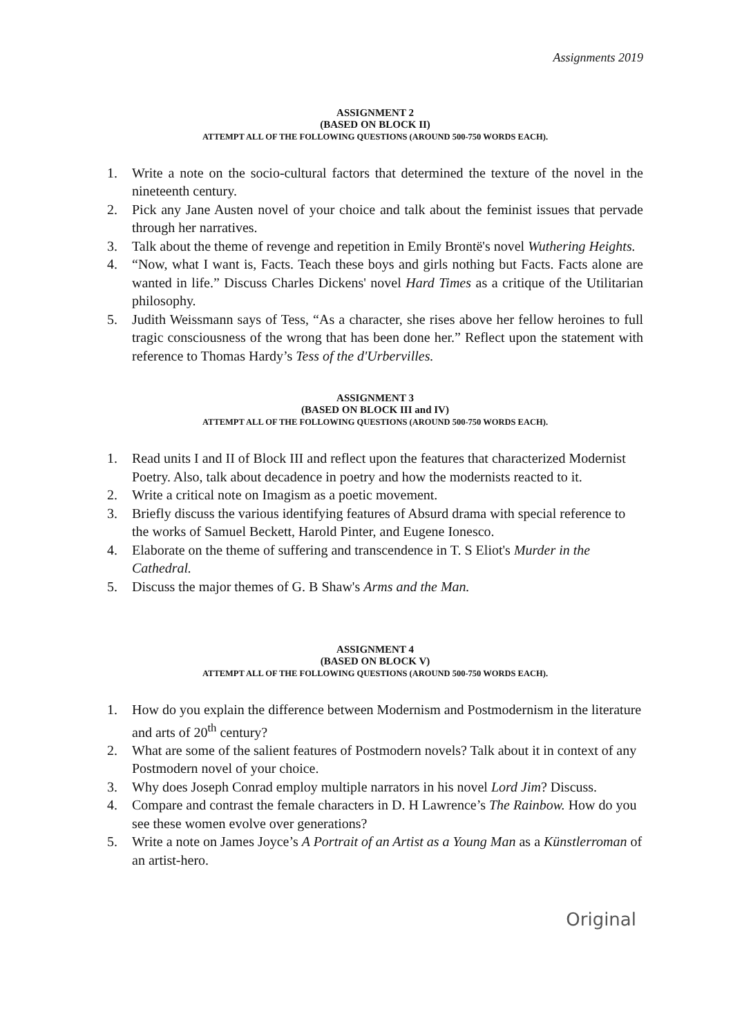Assignments 2019
ASSIGNMENT 2
(BASED ON BLOCK II)
ATTEMPT ALL OF THE FOLLOWING QUESTIONS (AROUND 500-750 WORDS EACH).
1. Write a note on the socio-cultural factors that determined the texture of the novel in the nineteenth century.
2. Pick any Jane Austen novel of your choice and talk about the feminist issues that pervade through her narratives.
3. Talk about the theme of revenge and repetition in Emily Brontë's novel Wuthering Heights.
4. “Now, what I want is, Facts. Teach these boys and girls nothing but Facts. Facts alone are wanted in life.” Discuss Charles Dickens' novel Hard Times as a critique of the Utilitarian philosophy.
5. Judith Weissmann says of Tess, “As a character, she rises above her fellow heroines to full tragic consciousness of the wrong that has been done her.” Reflect upon the statement with reference to Thomas Hardy’s Tess of the d'Urbervilles.
ASSIGNMENT 3
(BASED ON BLOCK III and IV)
ATTEMPT ALL OF THE FOLLOWING QUESTIONS (AROUND 500-750 WORDS EACH).
1. Read units I and II of Block III and reflect upon the features that characterized Modernist Poetry. Also, talk about decadence in poetry and how the modernists reacted to it.
2. Write a critical note on Imagism as a poetic movement.
3. Briefly discuss the various identifying features of Absurd drama with special reference to the works of Samuel Beckett, Harold Pinter, and Eugene Ionesco.
4. Elaborate on the theme of suffering and transcendence in T. S Eliot's Murder in the Cathedral.
5. Discuss the major themes of G. B Shaw's Arms and the Man.
ASSIGNMENT 4
(BASED ON BLOCK V)
ATTEMPT ALL OF THE FOLLOWING QUESTIONS (AROUND 500-750 WORDS EACH).
1. How do you explain the difference between Modernism and Postmodernism in the literature and arts of 20<sup>th</sup> century?
2. What are some of the salient features of Postmodern novels? Talk about it in context of any Postmodern novel of your choice.
3. Why does Joseph Conrad employ multiple narrators in his novel Lord Jim? Discuss.
4. Compare and contrast the female characters in D. H Lawrence’s The Rainbow. How do you see these women evolve over generations?
5. Write a note on James Joyce’s A Portrait of an Artist as a Young Man as a Künstlerroman of an artist-hero.
Original